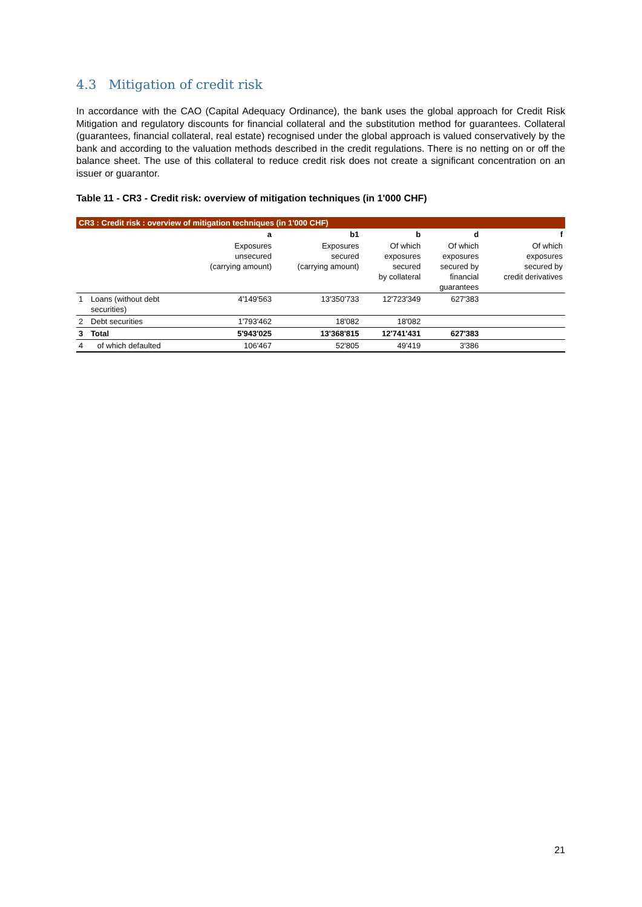4.3 Mitigation of credit risk
In accordance with the CAO (Capital Adequacy Ordinance), the bank uses the global approach for Credit Risk Mitigation and regulatory discounts for financial collateral and the substitution method for guarantees. Collateral (guarantees, financial collateral, real estate) recognised under the global approach is valued conservatively by the bank and according to the valuation methods described in the credit regulations. There is no netting on or off the balance sheet. The use of this collateral to reduce credit risk does not create a significant concentration on an issuer or guarantor.
Table 11 - CR3 - Credit risk: overview of mitigation techniques (in 1'000 CHF)
| CR3 : Credit risk : overview of mitigation techniques (in 1'000 CHF) | | | | | | |
| --- | --- | --- | --- | --- | --- | --- |
| | | a | b1 | b | d | f |
| | | Exposures unsecured (carrying amount) | Exposures secured (carrying amount) | Of which exposures secured by collateral | Of which exposures secured by financial guarantees | Of which exposures secured by credit derivatives |
| 1 | Loans (without debt securities) | 4'149'563 | 13'350'733 | 12'723'349 | 627'383 | |
| 2 | Debt securities | 1'793'462 | 18'082 | 18'082 | | |
| 3 | Total | 5'943'025 | 13'368'815 | 12'741'431 | 627'383 | |
| 4 | of which defaulted | 106'467 | 52'805 | 49'419 | 3'386 | |
21